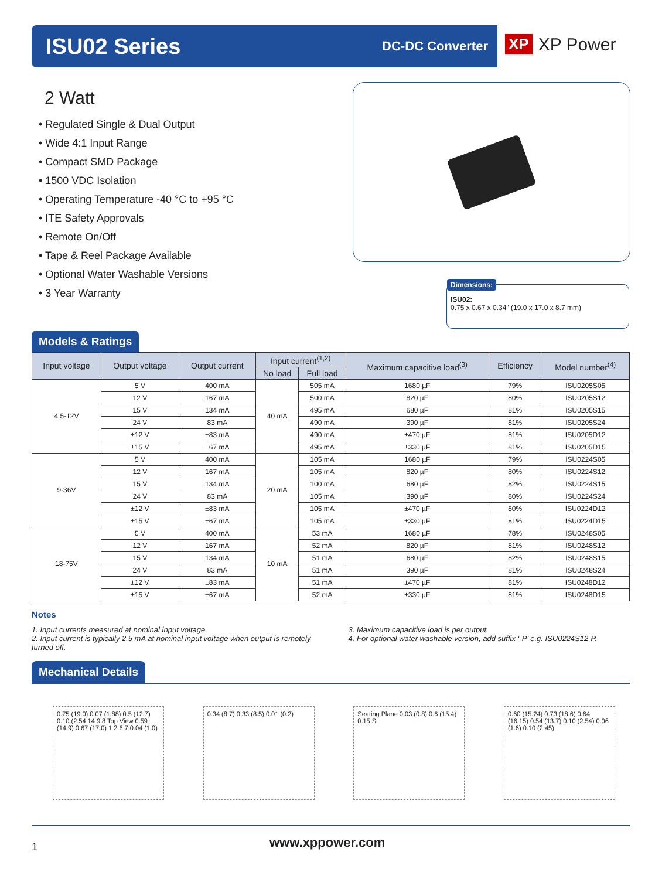ISU02 Series
DC-DC Converter
XP XP Power
2 Watt
• Regulated Single & Dual Output
• Wide 4:1 Input Range
• Compact SMD Package
• 1500 VDC Isolation
• Operating Temperature -40 °C to +95 °C
• ITE Safety Approvals
• Remote On/Off
• Tape & Reel Package Available
• Optional Water Washable Versions
• 3 Year Warranty
Dimensions:
ISU02:
0.75 x 0.67 x 0.34" (19.0 x 17.0 x 8.7 mm)
Models & Ratings
| Input voltage | Output voltage | Output current | Input current<sup>(1,2)</sup> | | Maximum capacitive load<sup>(3)</sup> | Efficiency | Model number<sup>(4)</sup> |
| --- | --- | --- | --- | --- | --- | --- | --- |
| | | | No load | Full load | | | |
| 4.5-12V | 5 V | 400 mA | 40 mA | 505 mA | 1680 µF | 79% | ISU0205S05 |
| | 12 V | 167 mA | | 500 mA | 820 µF | 80% | ISU0205S12 |
| | 15 V | 134 mA | | 495 mA | 680 µF | 81% | ISU0205S15 |
| | 24 V | 83 mA | | 490 mA | 390 µF | 81% | ISU0205S24 |
| | ±12 V | ±83 mA | | 490 mA | ±470 µF | 81% | ISU0205D12 |
| | ±15 V | ±67 mA | | 495 mA | ±330 µF | 81% | ISU0205D15 |
| 9-36V | 5 V | 400 mA | 20 mA | 105 mA | 1680 µF | 79% | ISU0224S05 |
| | 12 V | 167 mA | | 105 mA | 820 µF | 80% | ISU0224S12 |
| | 15 V | 134 mA | | 100 mA | 680 µF | 82% | ISU0224S15 |
| | 24 V | 83 mA | | 105 mA | 390 µF | 80% | ISU0224S24 |
| | ±12 V | ±83 mA | | 105 mA | ±470 µF | 80% | ISU0224D12 |
| | ±15 V | ±67 mA | | 105 mA | ±330 µF | 81% | ISU0224D15 |
| 18-75V | 5 V | 400 mA | 10 mA | 53 mA | 1680 µF | 78% | ISU0248S05 |
| | 12 V | 167 mA | | 52 mA | 820 µF | 81% | ISU0248S12 |
| | 15 V | 134 mA | | 51 mA | 680 µF | 82% | ISU0248S15 |
| | 24 V | 83 mA | | 51 mA | 390 µF | 81% | ISU0248S24 |
| | ±12 V | ±83 mA | | 51 mA | ±470 µF | 81% | ISU0248D12 |
| | ±15 V | ±67 mA | | 52 mA | ±330 µF | 81% | ISU0248D15 |
Notes
1. Input currents measured at nominal input voltage.
2. Input current is typically 2.5 mA at nominal input voltage when output is remotely turned off.
3. Maximum capacitive load is per output.
4. For optional water washable version, add suffix ‘-P’ e.g. ISU0224S12-P.
Mechanical Details
0.75 (19.0) 0.07 (1.88) 0.5 (12.7) 0.10 (2.54 14 9 8 Top View 0.59 (14.9) 0.67 (17.0) 1 2 6 7 0.04 (1.0)
0.34 (8.7) 0.33 (8.5) 0.01 (0.2)
Seating Plane 0.03 (0.8) 0.6 (15.4) 0.15 S
0.60 (15.24) 0.73 (18.6) 0.64 (16.15) 0.54 (13.7) 0.10 (2.54) 0.06 (1.6) 0.10 (2.45)
1 www.xppower.com